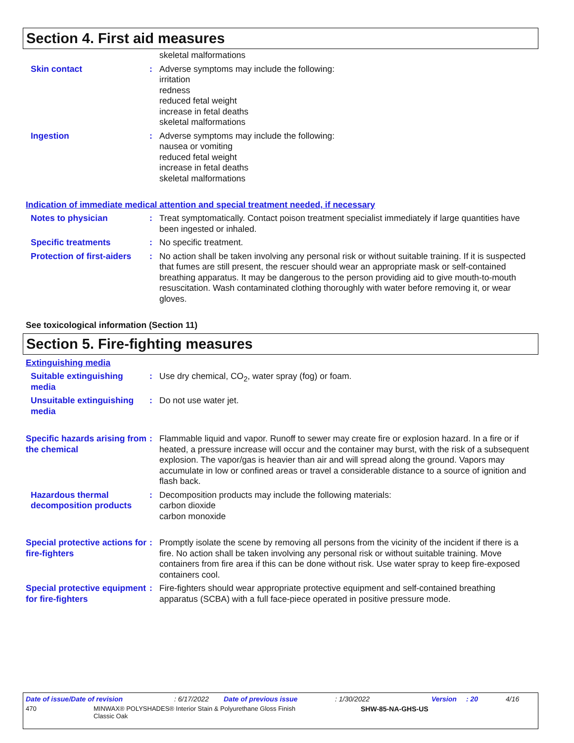Section 4. First aid measures
skeletal malformations
Skin contact : Adverse symptoms may include the following:
irritation
redness
reduced fetal weight
increase in fetal deaths
skeletal malformations
Ingestion : Adverse symptoms may include the following:
nausea or vomiting
reduced fetal weight
increase in fetal deaths
skeletal malformations
Indication of immediate medical attention and special treatment needed, if necessary
Notes to physician : Treat symptomatically. Contact poison treatment specialist immediately if large quantities have been ingested or inhaled.
Specific treatments : No specific treatment.
Protection of first-aiders
: No action shall be taken involving any personal risk or without suitable training. If it is suspected that fumes are still present, the rescuer should wear an appropriate mask or self-contained breathing apparatus. It may be dangerous to the person providing aid to give mouth-to-mouth resuscitation. Wash contaminated clothing thoroughly with water before removing it, or wear gloves.
See toxicological information (Section 11)
Section 5. Fire-fighting measures
Extinguishing media
Suitable extinguishing media
: Use dry chemical, CO<sub>2</sub>, water spray (fog) or foam.
Unsuitable extinguishing media
: Do not use water jet.
Specific hazards arising from the chemical
: Flammable liquid and vapor. Runoff to sewer may create fire or explosion hazard. In a fire or if heated, a pressure increase will occur and the container may burst, with the risk of a subsequent explosion. The vapor/gas is heavier than air and will spread along the ground. Vapors may accumulate in low or confined areas or travel a considerable distance to a source of ignition and flash back.
Hazardous thermal decomposition products
: Decomposition products may include the following materials:
carbon dioxide
carbon monoxide
Special protective actions for fire-fighters
: Promptly isolate the scene by removing all persons from the vicinity of the incident if there is a fire. No action shall be taken involving any personal risk or without suitable training. Move containers from fire area if this can be done without risk. Use water spray to keep fire-exposed containers cool.
Special protective equipment for fire-fighters
: Fire-fighters should wear appropriate protective equipment and self-contained breathing apparatus (SCBA) with a full face-piece operated in positive pressure mode.
Date of issue/Date of revision: 6/17/2022 Date of previous issue: 1/30/2022 Version: 20 4/16
470 MINWAX® POLYSHADES® Interior Stain & Polyurethane Gloss Finish
Classic Oak SHW-85-NA-GHS-US